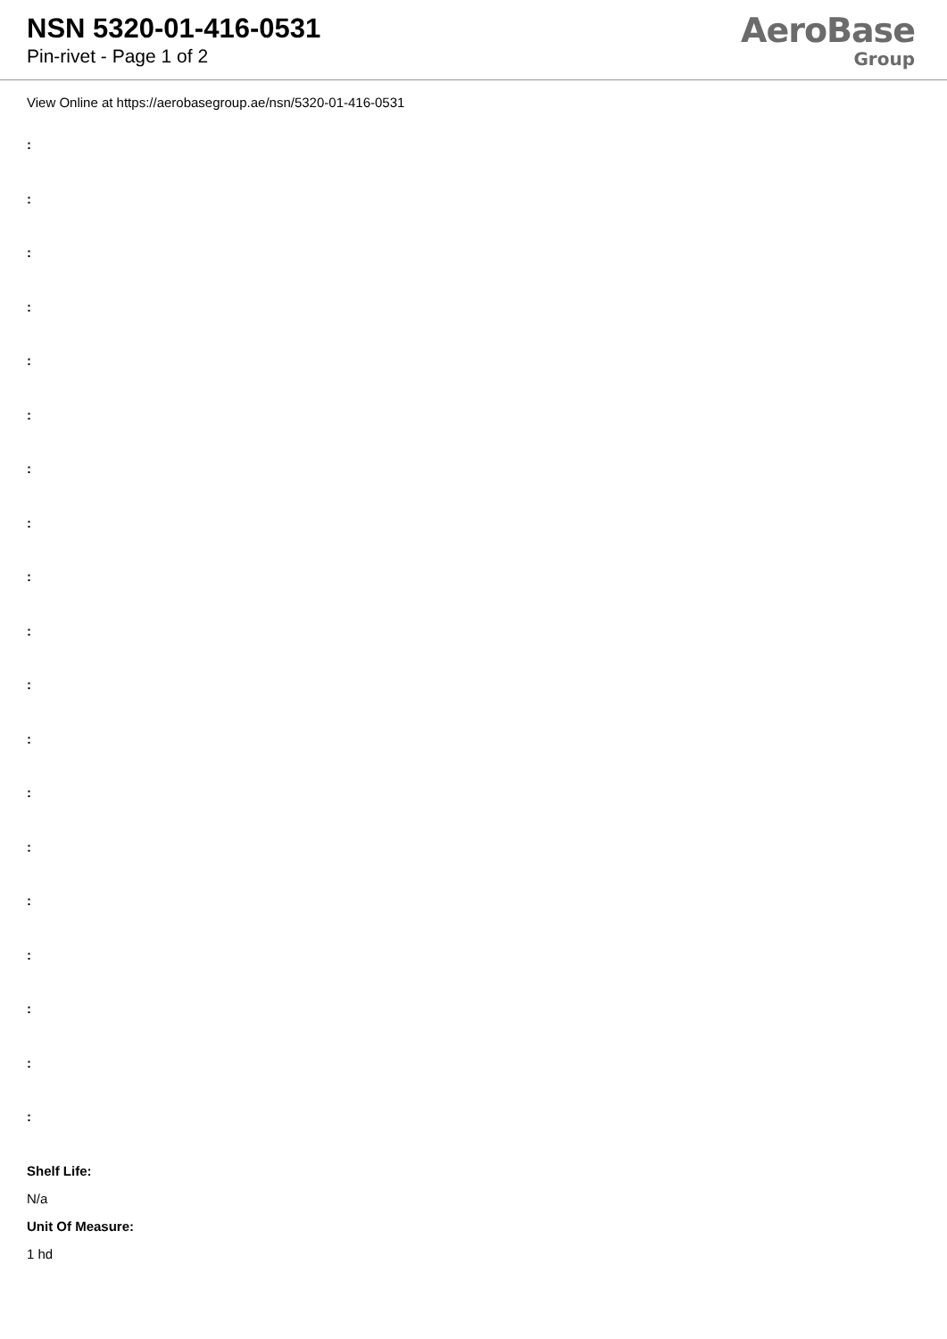NSN 5320-01-416-0531
Pin-rivet - Page 1 of 2
AeroBase
Group
View Online at https://aerobasegroup.ae/nsn/5320-01-416-0531
:
:
:
:
:
:
:
:
:
:
:
:
:
:
:
:
:
:
:
Shelf Life:
N/a
Unit Of Measure:
1 hd